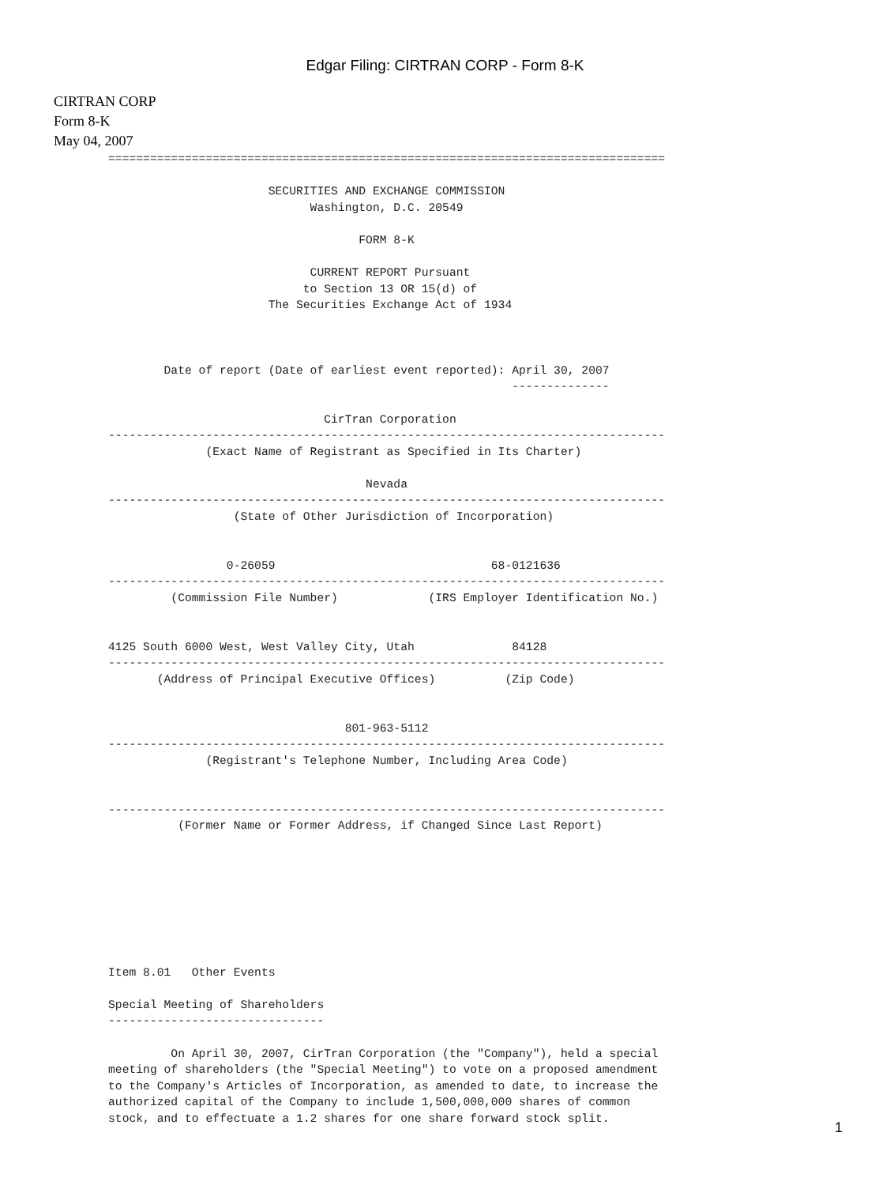Edgar Filing: CIRTRAN CORP - Form 8-K
CIRTRAN CORP
Form 8-K
May 04, 2007
================================================================================

                       SECURITIES AND EXCHANGE COMMISSION
                             Washington, D.C. 20549

                                    FORM 8-K

                             CURRENT REPORT Pursuant
                            to Section 13 OR 15(d) of
                       The Securities Exchange Act of 1934



        Date of report (Date of earliest event reported): April 30, 2007
                                                          --------------

                               CirTran Corporation
--------------------------------------------------------------------------------
              (Exact Name of Registrant as Specified in Its Charter)

                                     Nevada
--------------------------------------------------------------------------------
                  (State of Other Jurisdiction of Incorporation)


                 0-26059                               68-0121636
--------------------------------------------------------------------------------
         (Commission File Number)             (IRS Employer Identification No.)


4125 South 6000 West, West Valley City, Utah              84128
--------------------------------------------------------------------------------
       (Address of Principal Executive Offices)          (Zip Code)


                                  801-963-5112
--------------------------------------------------------------------------------
              (Registrant's Telephone Number, Including Area Code)


--------------------------------------------------------------------------------
          (Former Name or Former Address, if Changed Since Last Report)








Item 8.01   Other Events

Special Meeting of Shareholders
-------------------------------

         On April 30, 2007, CirTran Corporation (the "Company"), held a special
meeting of shareholders (the "Special Meeting") to vote on a proposed amendment
to the Company's Articles of Incorporation, as amended to date, to increase the
authorized capital of the Company to include 1,500,000,000 shares of common
stock, and to effectuate a 1.2 shares for one share forward stock split.
1